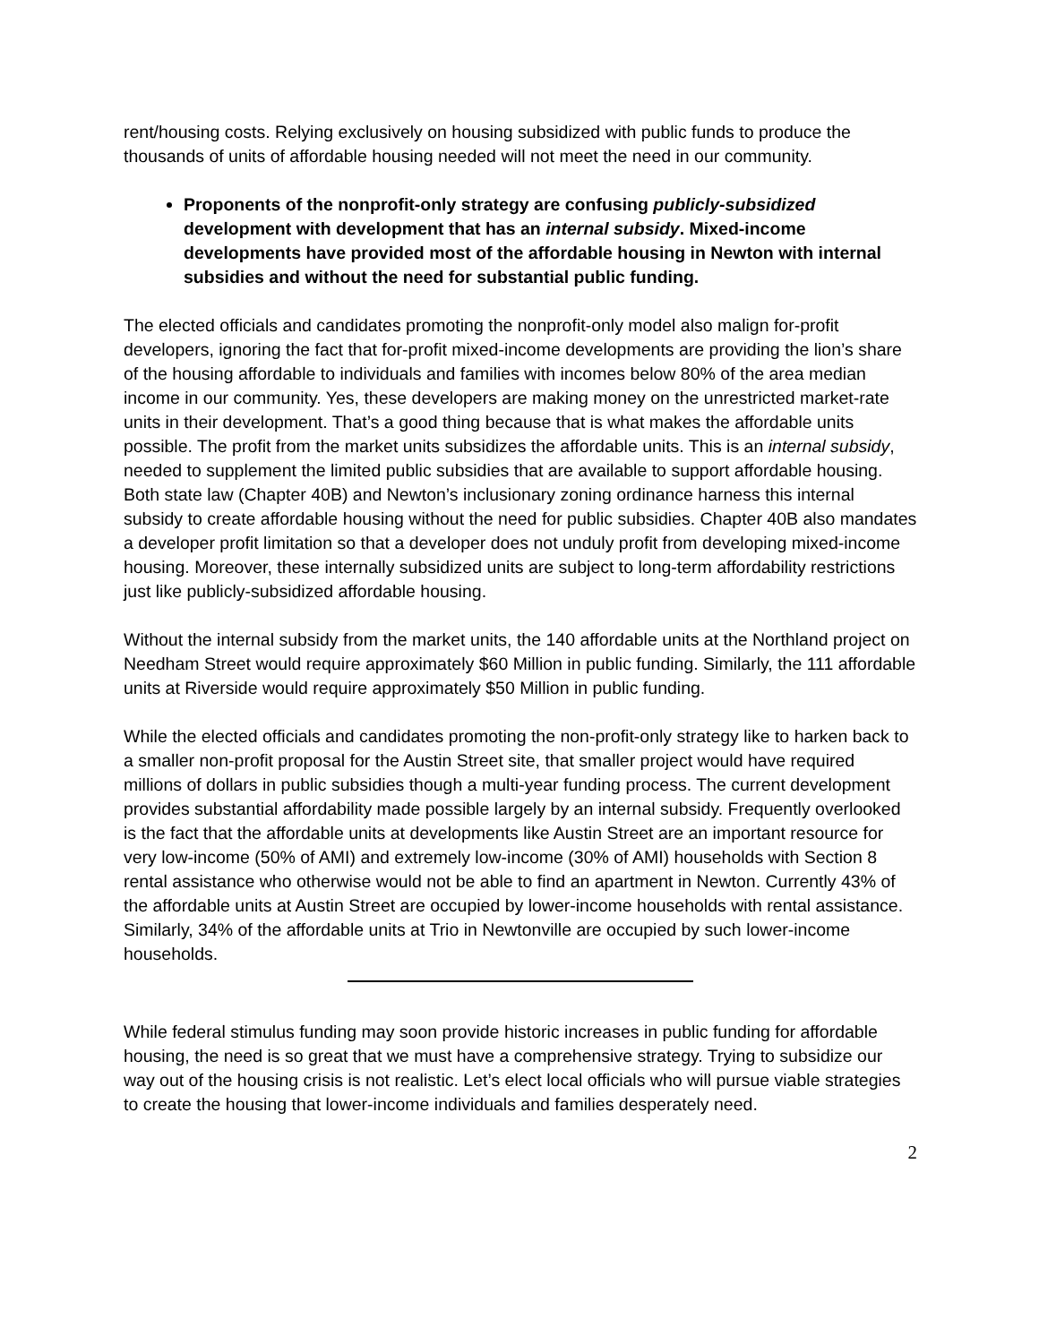rent/housing costs. Relying exclusively on housing subsidized with public funds to produce the thousands of units of affordable housing needed will not meet the need in our community.
Proponents of the nonprofit-only strategy are confusing publicly-subsidized development with development that has an internal subsidy. Mixed-income developments have provided most of the affordable housing in Newton with internal subsidies and without the need for substantial public funding.
The elected officials and candidates promoting the nonprofit-only model also malign for-profit developers, ignoring the fact that for-profit mixed-income developments are providing the lion’s share of the housing affordable to individuals and families with incomes below 80% of the area median income in our community. Yes, these developers are making money on the unrestricted market-rate units in their development. That’s a good thing because that is what makes the affordable units possible. The profit from the market units subsidizes the affordable units. This is an internal subsidy, needed to supplement the limited public subsidies that are available to support affordable housing. Both state law (Chapter 40B) and Newton’s inclusionary zoning ordinance harness this internal subsidy to create affordable housing without the need for public subsidies. Chapter 40B also mandates a developer profit limitation so that a developer does not unduly profit from developing mixed-income housing. Moreover, these internally subsidized units are subject to long-term affordability restrictions just like publicly-subsidized affordable housing.
Without the internal subsidy from the market units, the 140 affordable units at the Northland project on Needham Street would require approximately $60 Million in public funding. Similarly, the 111 affordable units at Riverside would require approximately $50 Million in public funding.
While the elected officials and candidates promoting the non-profit-only strategy like to harken back to a smaller non-profit proposal for the Austin Street site, that smaller project would have required millions of dollars in public subsidies though a multi-year funding process. The current development provides substantial affordability made possible largely by an internal subsidy. Frequently overlooked is the fact that the affordable units at developments like Austin Street are an important resource for very low-income (50% of AMI) and extremely low-income (30% of AMI) households with Section 8 rental assistance who otherwise would not be able to find an apartment in Newton. Currently 43% of the affordable units at Austin Street are occupied by lower-income households with rental assistance. Similarly, 34% of the affordable units at Trio in Newtonville are occupied by such lower-income households.
While federal stimulus funding may soon provide historic increases in public funding for affordable housing, the need is so great that we must have a comprehensive strategy. Trying to subsidize our way out of the housing crisis is not realistic. Let’s elect local officials who will pursue viable strategies to create the housing that lower-income individuals and families desperately need.
2